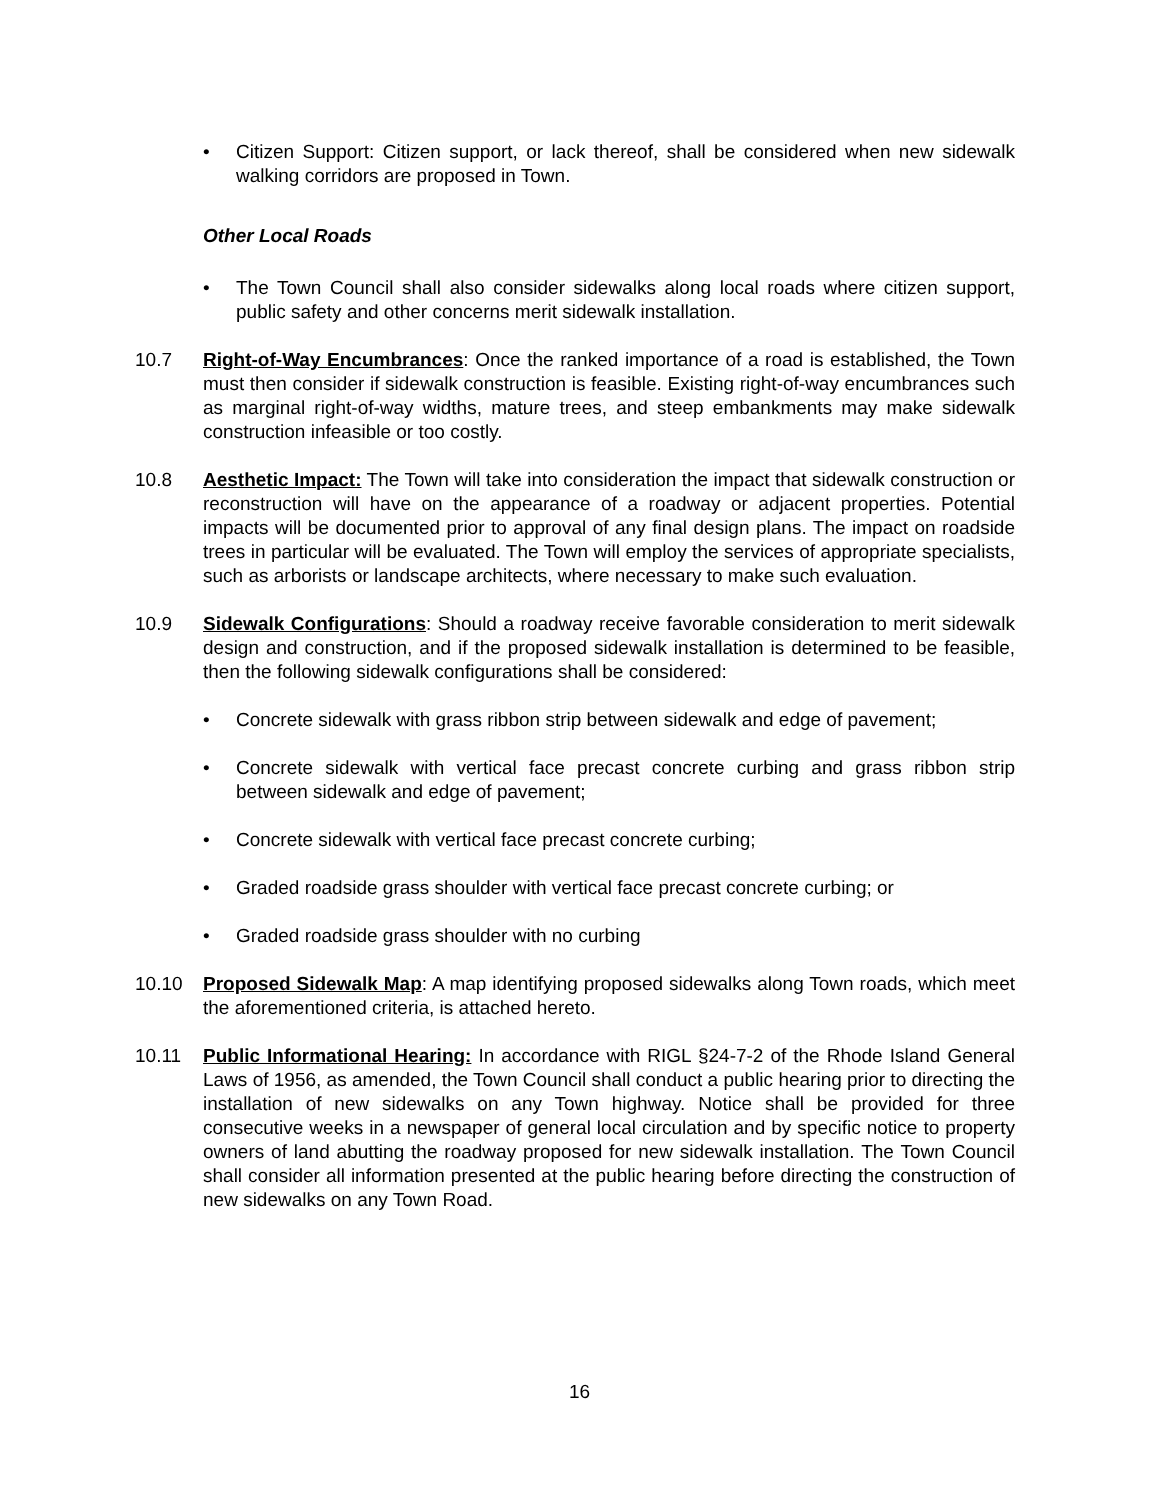• Citizen Support: Citizen support, or lack thereof, shall be considered when new sidewalk walking corridors are proposed in Town.
Other Local Roads
• The Town Council shall also consider sidewalks along local roads where citizen support, public safety and other concerns merit sidewalk installation.
10.7 Right-of-Way Encumbrances: Once the ranked importance of a road is established, the Town must then consider if sidewalk construction is feasible. Existing right-of-way encumbrances such as marginal right-of-way widths, mature trees, and steep embankments may make sidewalk construction infeasible or too costly.
10.8 Aesthetic Impact: The Town will take into consideration the impact that sidewalk construction or reconstruction will have on the appearance of a roadway or adjacent properties. Potential impacts will be documented prior to approval of any final design plans. The impact on roadside trees in particular will be evaluated. The Town will employ the services of appropriate specialists, such as arborists or landscape architects, where necessary to make such evaluation.
10.9 Sidewalk Configurations: Should a roadway receive favorable consideration to merit sidewalk design and construction, and if the proposed sidewalk installation is determined to be feasible, then the following sidewalk configurations shall be considered:
• Concrete sidewalk with grass ribbon strip between sidewalk and edge of pavement;
• Concrete sidewalk with vertical face precast concrete curbing and grass ribbon strip between sidewalk and edge of pavement;
• Concrete sidewalk with vertical face precast concrete curbing;
• Graded roadside grass shoulder with vertical face precast concrete curbing; or
• Graded roadside grass shoulder with no curbing
10.10 Proposed Sidewalk Map: A map identifying proposed sidewalks along Town roads, which meet the aforementioned criteria, is attached hereto.
10.11 Public Informational Hearing: In accordance with RIGL §24-7-2 of the Rhode Island General Laws of 1956, as amended, the Town Council shall conduct a public hearing prior to directing the installation of new sidewalks on any Town highway. Notice shall be provided for three consecutive weeks in a newspaper of general local circulation and by specific notice to property owners of land abutting the roadway proposed for new sidewalk installation. The Town Council shall consider all information presented at the public hearing before directing the construction of new sidewalks on any Town Road.
16